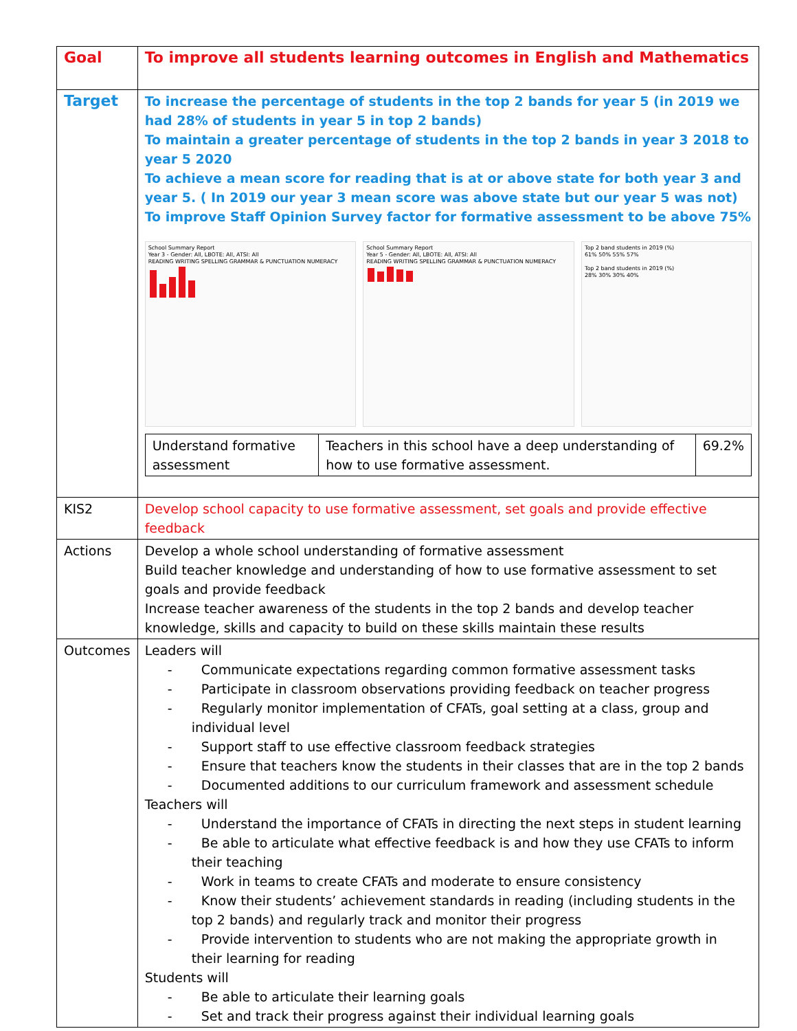| Goal | To improve all students learning outcomes in English and Mathematics |
| Target | To increase the percentage of students in the top 2 bands for year 5 (in 2019 we had 28% of students in year 5 in top 2 bands) To maintain a greater percentage of students in the top 2 bands in year 3 2018 to year 5 2020 To achieve a mean score for reading that is at or above state for both year 3 and year 5. ( In 2019 our year 3 mean score was above state but our year 5 was not) To improve Staff Opinion Survey factor for formative assessment to be above 75% School Summary Report Year 3 - Gender: All, LBOTE: All, ATSI: All READING WRITING SPELLING GRAMMAR & PUNCTUATION NUMERACY School Summary Report Year 5 - Gender: All, LBOTE: All, ATSI: All READING WRITING SPELLING GRAMMAR & PUNCTUATION NUMERACY Top 2 band students in 2019 (%) 61% 50% 55% 57% Top 2 band students in 2019 (%) 28% 30% 30% 40% / Understand formative assessment / Teachers in this school have a deep understanding of how to use formative assessment. / 69.2% / |
| KIS2 | Develop school capacity to use formative assessment, set goals and provide effective feedback |
| Actions | Develop a whole school understanding of formative assessment Build teacher knowledge and understanding of how to use formative assessment to set goals and provide feedback Increase teacher awareness of the students in the top 2 bands and develop teacher knowledge, skills and capacity to build on these skills maintain these results |
| Outcomes | Leaders will - Communicate expectations regarding common formative assessment tasks - Participate in classroom observations providing feedback on teacher progress - Regularly monitor implementation of CFATs, goal setting at a class, group and individual level - Support staff to use effective classroom feedback strategies - Ensure that teachers know the students in their classes that are in the top 2 bands - Documented additions to our curriculum framework and assessment schedule Teachers will - Understand the importance of CFATs in directing the next steps in student learning - Be able to articulate what effective feedback is and how they use CFATs to inform their teaching - Work in teams to create CFATs and moderate to ensure consistency - Know their students’ achievement standards in reading (including students in the top 2 bands) and regularly track and monitor their progress - Provide intervention to students who are not making the appropriate growth in their learning for reading Students will - Be able to articulate their learning goals - Set and track their progress against their individual learning goals |